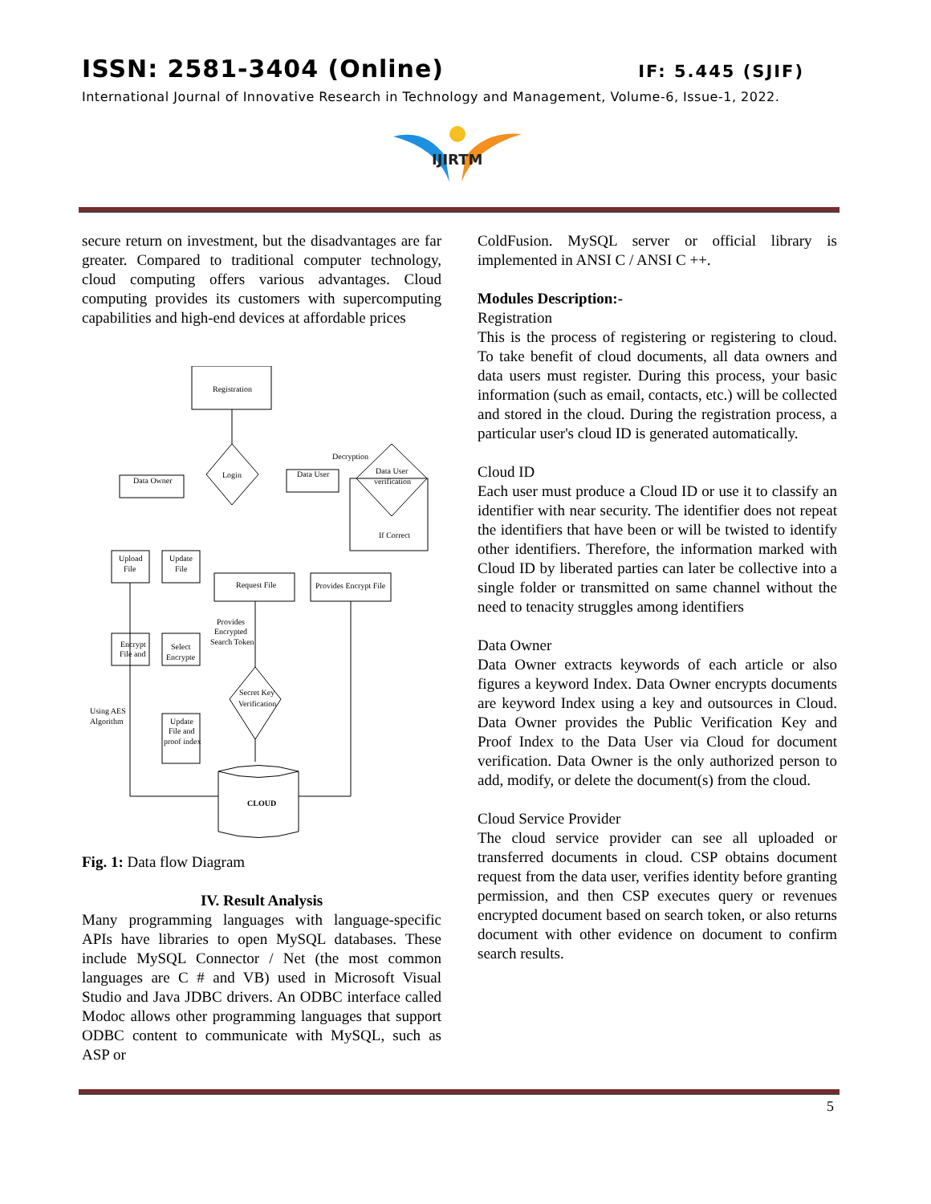ISSN: 2581-3404 (Online) IF: 5.445 (SJIF)
International Journal of Innovative Research in Technology and Management, Volume-6, Issue-1, 2022.
IJIRTM
secure return on investment, but the disadvantages are far greater. Compared to traditional computer technology, cloud computing offers various advantages. Cloud computing provides its customers with supercomputing capabilities and high-end devices at affordable prices
Registration
Login
Decryption
Data Owner
Data User
Data User
verification
If Correct
Upload
File
Update
File
Request File
Provides Encrypt File
Provides
Encrypted
Search Token
Encrypt
File and
Select
Encrypte
Secret Key
Verification
Using AES
Algorithm
Update
File and
proof index
CLOUD
Fig. 1: Data flow Diagram
IV. Result Analysis
Many programming languages with language-specific APIs have libraries to open MySQL databases. These include MySQL Connector / Net (the most common languages are C # and VB) used in Microsoft Visual Studio and Java JDBC drivers. An ODBC interface called Modoc allows other programming languages that support ODBC content to communicate with MySQL, such as ASP or
ColdFusion. MySQL server or official library is implemented in ANSI C / ANSI C ++.
Modules Description:-
Registration
This is the process of registering or registering to cloud. To take benefit of cloud documents, all data owners and data users must register. During this process, your basic information (such as email, contacts, etc.) will be collected and stored in the cloud. During the registration process, a particular user's cloud ID is generated automatically.
Cloud ID
Each user must produce a Cloud ID or use it to classify an identifier with near security. The identifier does not repeat the identifiers that have been or will be twisted to identify other identifiers. Therefore, the information marked with Cloud ID by liberated parties can later be collective into a single folder or transmitted on same channel without the need to tenacity struggles among identifiers
Data Owner
Data Owner extracts keywords of each article or also figures a keyword Index. Data Owner encrypts documents are keyword Index using a key and outsources in Cloud. Data Owner provides the Public Verification Key and Proof Index to the Data User via Cloud for document verification. Data Owner is the only authorized person to add, modify, or delete the document(s) from the cloud.
Cloud Service Provider
The cloud service provider can see all uploaded or transferred documents in cloud. CSP obtains document request from the data user, verifies identity before granting permission, and then CSP executes query or revenues encrypted document based on search token, or also returns document with other evidence on document to confirm search results.
5